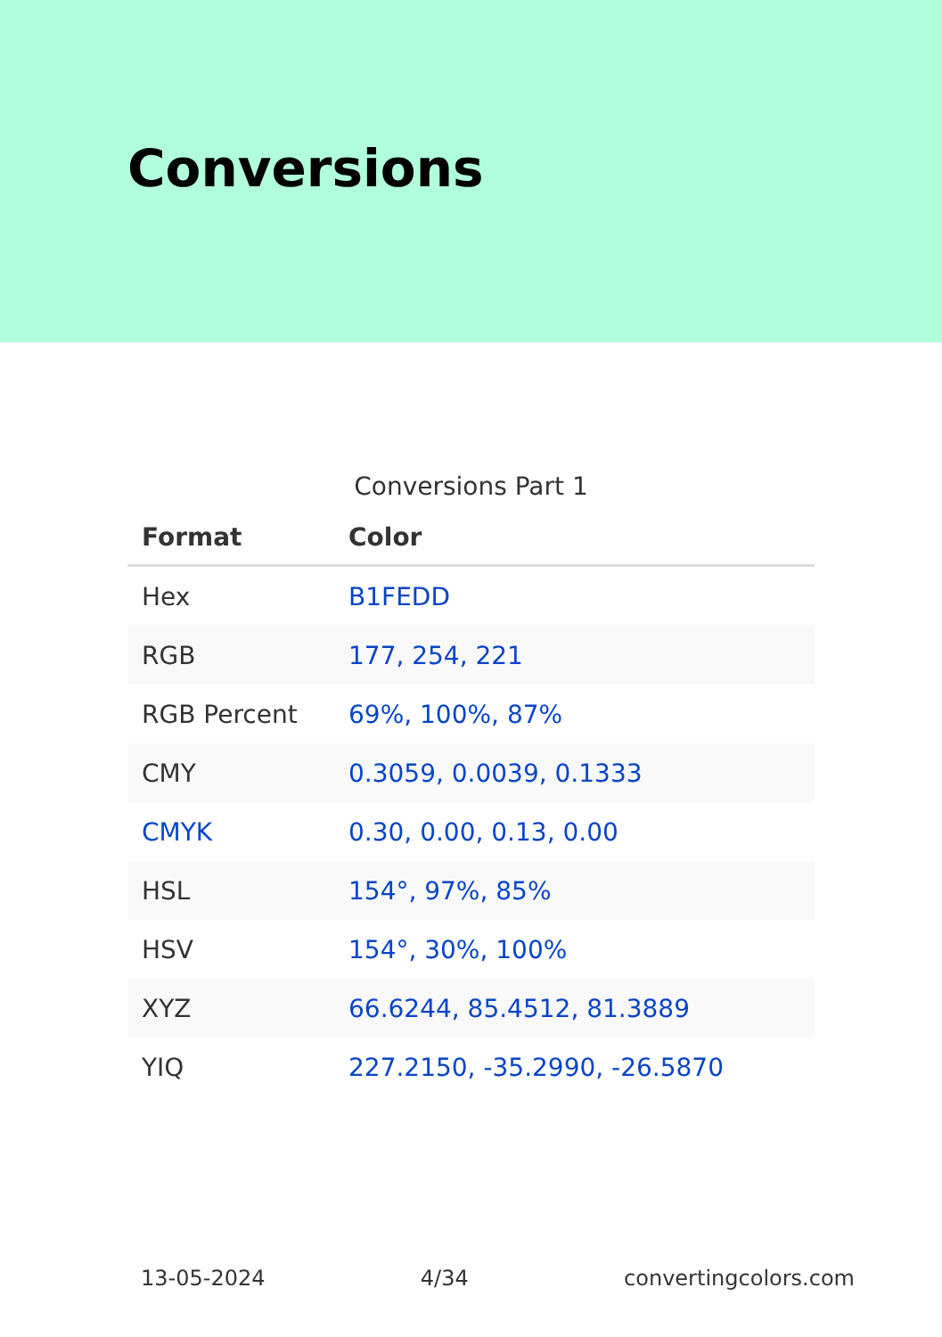Conversions
Conversions Part 1
| Format | Color |
| --- | --- |
| Hex | B1FEDD |
| RGB | 177, 254, 221 |
| RGB Percent | 69%, 100%, 87% |
| CMY | 0.3059, 0.0039, 0.1333 |
| CMYK | 0.30, 0.00, 0.13, 0.00 |
| HSL | 154°, 97%, 85% |
| HSV | 154°, 30%, 100% |
| XYZ | 66.6244, 85.4512, 81.3889 |
| YIQ | 227.2150, -35.2990, -26.5870 |
13-05-2024 4/34 convertingcolors.com